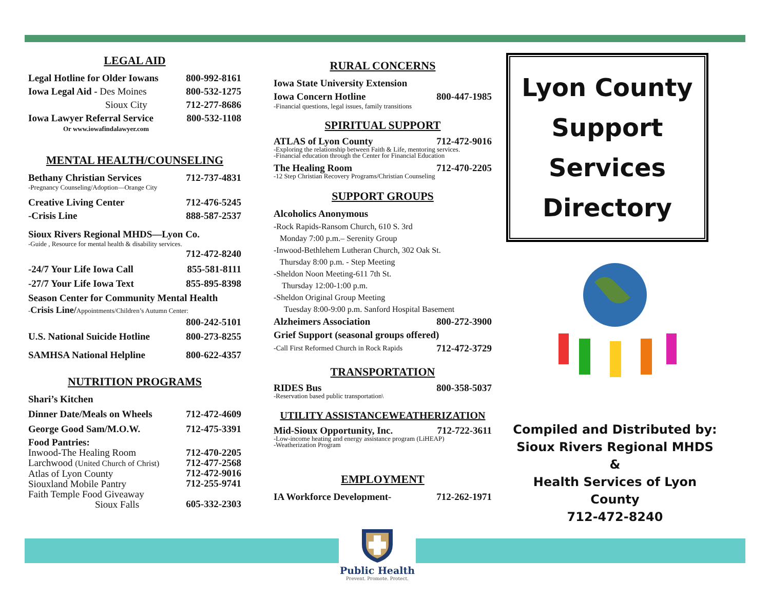LEGAL AID
Legal Hotline for Older Iowans 800-992-8161
Iowa Legal Aid - Des Moines 800-532-1275
Sioux City 712-277-8686
Iowa Lawyer Referral Service 800-532-1108
Or www.iowafindalawyer.com
MENTAL HEALTH/COUNSELING
Bethany Christian Services 712-737-4831
-Pregnancy Counseling/Adoption—Orange City
Creative Living Center
-Crisis Line 712-476-5245
888-587-2537
Sioux Rivers Regional MHDS—Lyon Co.
-Guide , Resource for mental health & disability services.
712-472-8240
-24/7 Your Life Iowa Call 855-581-8111
-27/7 Your Life Iowa Text 855-895-8398
Season Center for Community Mental Health
-Crisis Line/Appointments/Children’s Autumn Center:
800-242-5101
U.S. National Suicide Hotline 800-273-8255
SAMHSA National Helpline 800-622-4357
NUTRITION PROGRAMS
Shari’s Kitchen
Dinner Date/Meals on Wheels 712-472-4609
George Good Sam/M.O.W. 712-475-3391
Food Pantries:
Inwood-The Healing Room
Larchwood (United Church of Christ)
Atlas of Lyon County
Siouxland Mobile Pantry
Faith Temple Food Giveaway
Sioux Falls 712-470-2205
712-477-2568
712-472-9016
712-255-9741
605-332-2303
RURAL CONCERNS
Iowa State University Extension
Iowa Concern Hotline 800-447-1985
-Financial questions, legal issues, family transitions
SPIRITUAL SUPPORT
ATLAS of Lyon County 712-472-9016
-Exploring the relationship between Faith & Life, mentoring services.
-Financial education through the Center for Financial Education
The Healing Room 712-470-2205
-12 Step Christian Recovery Programs/Christian Counseling
SUPPORT GROUPS
Alcoholics Anonymous
-Rock Rapids-Ransom Church, 610 S. 3rd
Monday 7:00 p.m.– Serenity Group
-Inwood-Bethlehem Lutheran Church, 302 Oak St.
Thursday 8:00 p.m. - Step Meeting
-Sheldon Noon Meeting-611 7th St.
Thursday 12:00-1:00 p.m.
-Sheldon Original Group Meeting
Tuesday 8:00-9:00 p.m. Sanford Hospital Basement
Alzheimers Association 800-272-3900
Grief Support (seasonal groups offered)
-Call First Reformed Church in Rock Rapids 712-472-3729
TRANSPORTATION
RIDES Bus 800-358-5037
-Reservation based public transportation\
UTILITY ASSISTANCEWEATHERIZATION
Mid-Sioux Opportunity, Inc. 712-722-3611
-Low-income heating and energy assistance program (LiHEAP)
-Weatherization Program
EMPLOYMENT
IA Workforce Development- 712-262-1971
Lyon County
Support
Services
Directory
Compiled and Distributed by:
Sioux Rivers Regional MHDS
&
Health Services of Lyon County
712-472-8240
Public Health
Prevent. Promote. Protect.